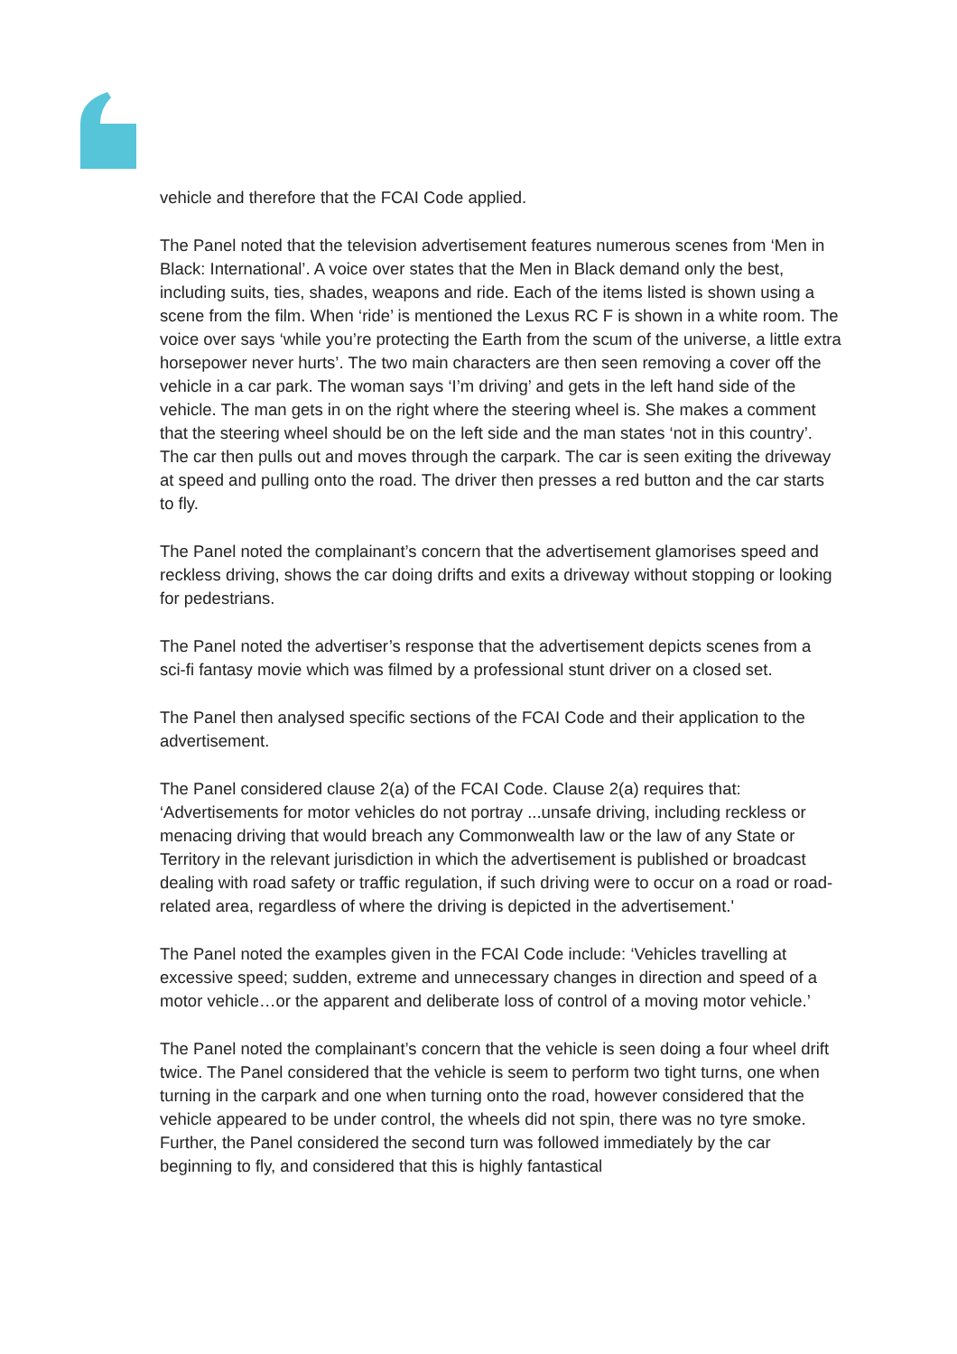vehicle and therefore that the FCAI Code applied.
The Panel noted that the television advertisement features numerous scenes from ‘Men in Black: International’. A voice over states that the Men in Black demand only the best, including suits, ties, shades, weapons and ride. Each of the items listed is shown using a scene from the film. When ‘ride’ is mentioned the Lexus RC F is shown in a white room. The voice over says ‘while you’re protecting the Earth from the scum of the universe, a little extra horsepower never hurts’. The two main characters are then seen removing a cover off the vehicle in a car park. The woman says ‘I’m driving’ and gets in the left hand side of the vehicle. The man gets in on the right where the steering wheel is. She makes a comment that the steering wheel should be on the left side and the man states ‘not in this country’. The car then pulls out and moves through the carpark. The car is seen exiting the driveway at speed and pulling onto the road. The driver then presses a red button and the car starts to fly.
The Panel noted the complainant’s concern that the advertisement glamorises speed and reckless driving, shows the car doing drifts and exits a driveway without stopping or looking for pedestrians.
The Panel noted the advertiser’s response that the advertisement depicts scenes from a sci-fi fantasy movie which was filmed by a professional stunt driver on a closed set.
The Panel then analysed specific sections of the FCAI Code and their application to the advertisement.
The Panel considered clause 2(a) of the FCAI Code. Clause 2(a) requires that: ‘Advertisements for motor vehicles do not portray ...unsafe driving, including reckless or menacing driving that would breach any Commonwealth law or the law of any State or Territory in the relevant jurisdiction in which the advertisement is published or broadcast dealing with road safety or traffic regulation, if such driving were to occur on a road or road-related area, regardless of where the driving is depicted in the advertisement.'
The Panel noted the examples given in the FCAI Code include: ‘Vehicles travelling at excessive speed; sudden, extreme and unnecessary changes in direction and speed of a motor vehicle…or the apparent and deliberate loss of control of a moving motor vehicle.’
The Panel noted the complainant’s concern that the vehicle is seen doing a four wheel drift twice. The Panel considered that the vehicle is seem to perform two tight turns, one when turning in the carpark and one when turning onto the road, however considered that the vehicle appeared to be under control, the wheels did not spin, there was no tyre smoke. Further, the Panel considered the second turn was followed immediately by the car beginning to fly, and considered that this is highly fantastical